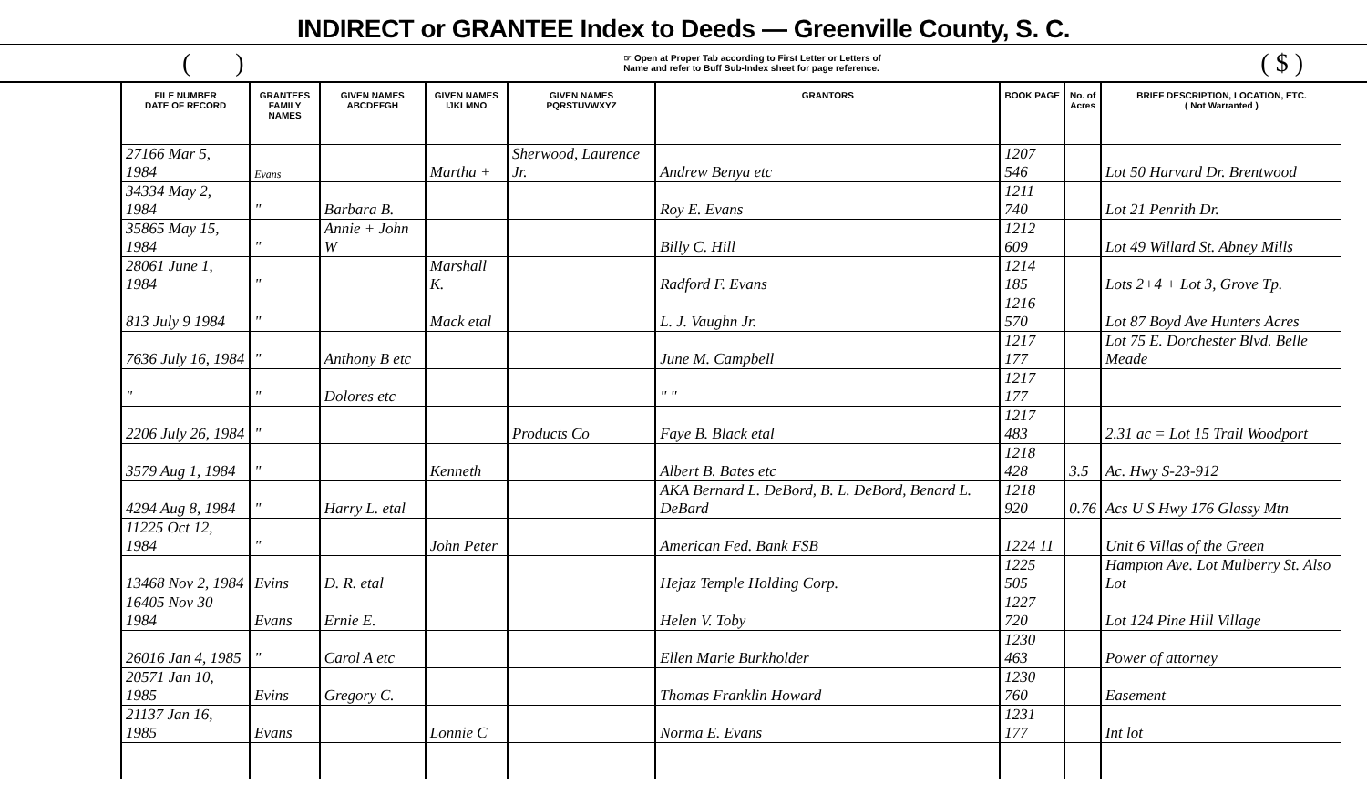INDIRECT or GRANTEE Index to Deeds — Greenville County, S. C.
( ) ☞ Open at Proper Tab according to First Letter or Letters of
Name and refer to Buff Sub-Index sheet for page reference. ( $ )
| FILE NUMBER DATE OF RECORD | GRANTEES FAMILY NAMES | GIVEN NAMES ABCDEFGH | GIVEN NAMES IJKLMNO | GIVEN NAMES PQRSTUVWXYZ | GRANTORS | BOOK PAGE | No. of Acres | BRIEF DESCRIPTION, LOCATION, ETC. ( Not Warranted ) |
| --- | --- | --- | --- | --- | --- | --- | --- | --- |
| 27166 Mar 5, 1984 | Evans | | Martha + | Sherwood, Laurence Jr. | Andrew Benya etc | 1207 546 | | Lot 50 Harvard Dr. Brentwood |
| 34334 May 2, 1984 | " | Barbara B. | | | Roy E. Evans | 1211 740 | | Lot 21 Penrith Dr. |
| 35865 May 15, 1984 | " | Annie + John W | | | Billy C. Hill | 1212 609 | | Lot 49 Willard St. Abney Mills |
| 28061 June 1, 1984 | " | | Marshall K. | | Radford F. Evans | 1214 185 | | Lots 2+4 + Lot 3, Grove Tp. |
| 813 July 9 1984 | " | | Mack etal | | L. J. Vaughn Jr. | 1216 570 | | Lot 87 Boyd Ave Hunters Acres |
| 7636 July 16, 1984 | " | Anthony B etc | | | June M. Campbell | 1217 177 | | Lot 75 E. Dorchester Blvd. Belle Meade |
| " | " | Dolores etc | | | " " | 1217 177 | | |
| 2206 July 26, 1984 | " | | | Products Co | Faye B. Black etal | 1217 483 | | 2.31 ac = Lot 15 Trail Woodport |
| 3579 Aug 1, 1984 | " | | Kenneth | | Albert B. Bates etc | 1218 428 | 3.5 | Ac. Hwy S-23-912 |
| 4294 Aug 8, 1984 | " | Harry L. etal | | | AKA Bernard L. DeBord, B. L. DeBord, Benard L. DeBard | 1218 920 | 0.76 | Acs U S Hwy 176 Glassy Mtn |
| 11225 Oct 12, 1984 | " | | John Peter | | American Fed. Bank FSB | 1224 11 | | Unit 6 Villas of the Green |
| 13468 Nov 2, 1984 | Evins | D. R. etal | | | Hejaz Temple Holding Corp. | 1225 505 | | Hampton Ave. Lot Mulberry St. Also Lot |
| 16405 Nov 30 1984 | Evans | Ernie E. | | | Helen V. Toby | 1227 720 | | Lot 124 Pine Hill Village |
| 26016 Jan 4, 1985 | " | Carol A etc | | | Ellen Marie Burkholder | 1230 463 | | Power of attorney |
| 20571 Jan 10, 1985 | Evins | Gregory C. | | | Thomas Franklin Howard | 1230 760 | | Easement |
| 21137 Jan 16, 1985 | Evans | | Lonnie C | | Norma E. Evans | 1231 177 | | Int lot |